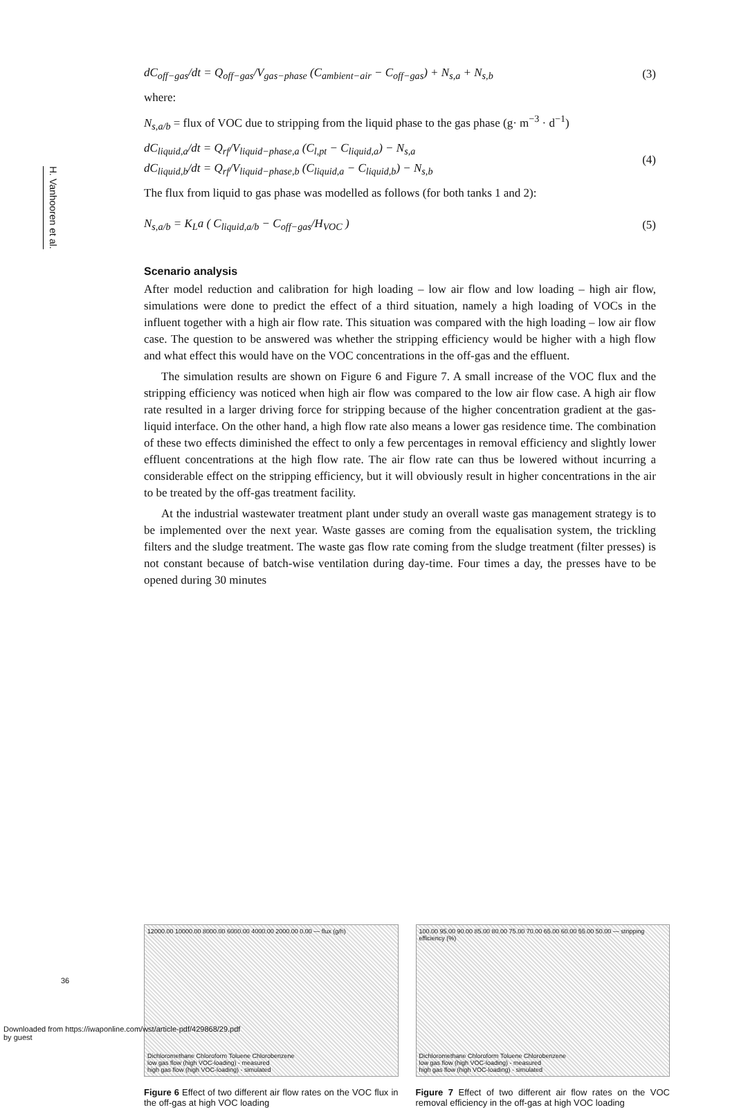H. Vanhooren et al.
dC<sub>off−gas</sub>/dt = Q<sub>off−gas</sub>/V<sub>gas−phase</sub> (C<sub>ambient−air</sub> − C<sub>off−gas</sub>) + N<sub>s,a</sub> + N<sub>s,b</sub>
(3)
where:
N<sub>s,a/b</sub> = flux of VOC due to stripping from the liquid phase to the gas phase (g· m<sup>−3</sup> · d<sup>−1</sup>)
dC<sub>liquid,a</sub>/dt = Q<sub>rf</sub>/V<sub>liquid−phase,a</sub> (C<sub>l,pt</sub> − C<sub>liquid,a</sub>) − N<sub>s,a</sub>
dC<sub>liquid,b</sub>/dt = Q<sub>rf</sub>/V<sub>liquid−phase,b</sub> (C<sub>liquid,a</sub> − C<sub>liquid,b</sub>) − N<sub>s,b</sub>
(4)
The flux from liquid to gas phase was modelled as follows (for both tanks 1 and 2):
N<sub>s,a/b</sub> = K<sub>L</sub>a ( C<sub>liquid,a/b</sub> − C<sub>off−gas</sub>/H<sub>VOC</sub> )
(5)
Scenario analysis
After model reduction and calibration for high loading – low air flow and low loading – high air flow, simulations were done to predict the effect of a third situation, namely a high loading of VOCs in the influent together with a high air flow rate. This situation was compared with the high loading – low air flow case. The question to be answered was whether the stripping efficiency would be higher with a high flow and what effect this would have on the VOC concentrations in the off-gas and the effluent.
The simulation results are shown on Figure 6 and Figure 7. A small increase of the VOC flux and the stripping efficiency was noticed when high air flow was compared to the low air flow case. A high air flow rate resulted in a larger driving force for stripping because of the higher concentration gradient at the gas-liquid interface. On the other hand, a high flow rate also means a lower gas residence time. The combination of these two effects diminished the effect to only a few percentages in removal efficiency and slightly lower effluent concentrations at the high flow rate. The air flow rate can thus be lowered without incurring a considerable effect on the stripping efficiency, but it will obviously result in higher concentrations in the air to be treated by the off-gas treatment facility.
At the industrial wastewater treatment plant under study an overall waste gas management strategy is to be implemented over the next year. Waste gasses are coming from the equalisation system, the trickling filters and the sludge treatment. The waste gas flow rate coming from the sludge treatment (filter presses) is not constant because of batch-wise ventilation during day-time. Four times a day, the presses have to be opened during 30 minutes
12000.00 10000.00 8000.00 6000.00 4000.00 2000.00 0.00 — flux (g/h)
Dichloromethane Chloroform Toluene Chlorobenzene
low gas flow (high VOC-loading) - measured
high gas flow (high VOC-loading) - simulated
Figure 6 Effect of two different air flow rates on the VOC flux in the off-gas at high VOC loading
100.00 95.00 90.00 85.00 80.00 75.00 70.00 65.00 60.00 55.00 50.00 — stripping efficiency (%)
Dichloromethane Chloroform Toluene Chlorobenzene
low gas flow (high VOC-loading) - measured
high gas flow (high VOC-loading) - simulated
Figure 7 Effect of two different air flow rates on the VOC removal efficiency in the off-gas at high VOC loading
36
Downloaded from https://iwaponline.com/wst/article-pdf/429868/29.pdf
by guest